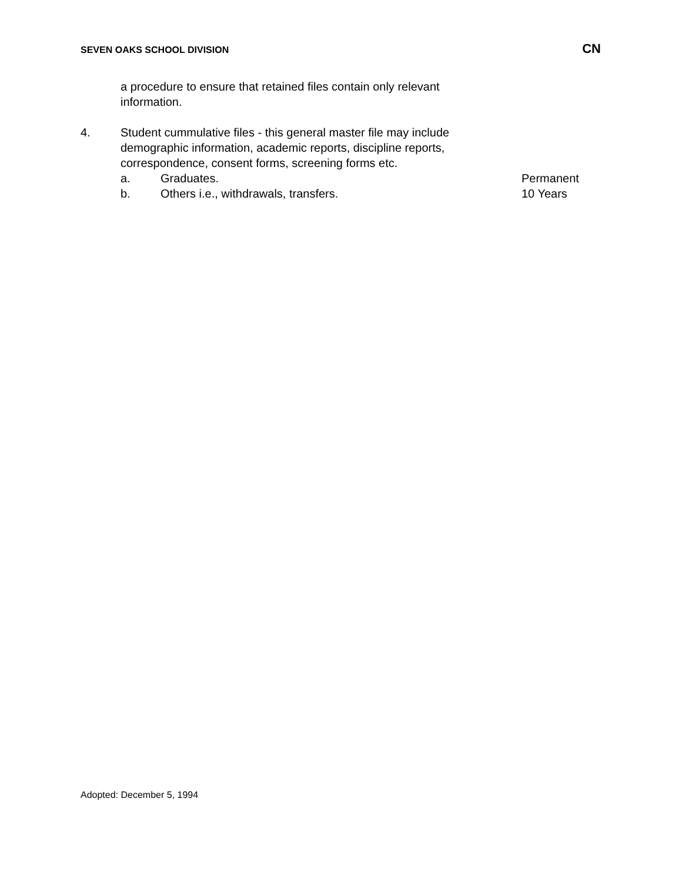SEVEN OAKS SCHOOL DIVISION CN
a procedure to ensure that retained files contain only relevant information.
4. Student cummulative files - this general master file may include demographic information, academic reports, discipline reports, correspondence, consent forms, screening forms etc.
a. Graduates. Permanent
b. Others i.e., withdrawals, transfers. 10 Years
Adopted: December 5, 1994